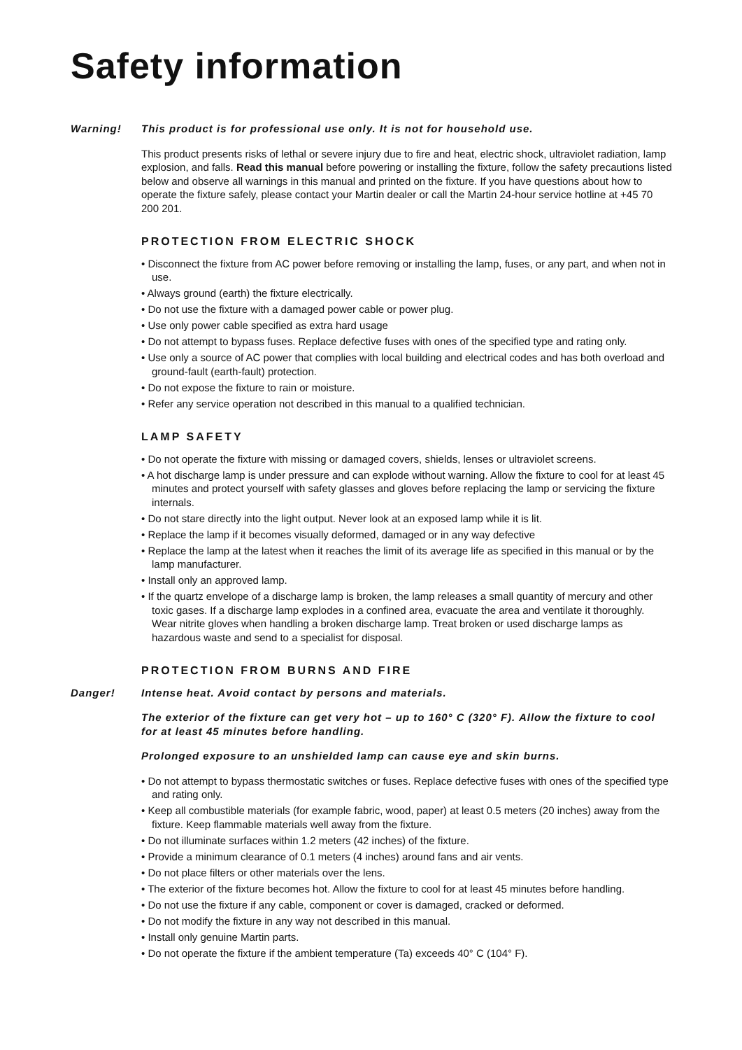Safety information
Warning! This product is for professional use only. It is not for household use.
This product presents risks of lethal or severe injury due to fire and heat, electric shock, ultraviolet radiation, lamp explosion, and falls. Read this manual before powering or installing the fixture, follow the safety precautions listed below and observe all warnings in this manual and printed on the fixture. If you have questions about how to operate the fixture safely, please contact your Martin dealer or call the Martin 24-hour service hotline at +45 70 200 201.
PROTECTION FROM ELECTRIC SHOCK
• Disconnect the fixture from AC power before removing or installing the lamp, fuses, or any part, and when not in use.
• Always ground (earth) the fixture electrically.
• Do not use the fixture with a damaged power cable or power plug.
• Use only power cable specified as extra hard usage
• Do not attempt to bypass fuses. Replace defective fuses with ones of the specified type and rating only.
• Use only a source of AC power that complies with local building and electrical codes and has both overload and ground-fault (earth-fault) protection.
• Do not expose the fixture to rain or moisture.
• Refer any service operation not described in this manual to a qualified technician.
LAMP SAFETY
• Do not operate the fixture with missing or damaged covers, shields, lenses or ultraviolet screens.
• A hot discharge lamp is under pressure and can explode without warning. Allow the fixture to cool for at least 45 minutes and protect yourself with safety glasses and gloves before replacing the lamp or servicing the fixture internals.
• Do not stare directly into the light output. Never look at an exposed lamp while it is lit.
• Replace the lamp if it becomes visually deformed, damaged or in any way defective
• Replace the lamp at the latest when it reaches the limit of its average life as specified in this manual or by the lamp manufacturer.
• Install only an approved lamp.
• If the quartz envelope of a discharge lamp is broken, the lamp releases a small quantity of mercury and other toxic gases. If a discharge lamp explodes in a confined area, evacuate the area and ventilate it thoroughly. Wear nitrite gloves when handling a broken discharge lamp. Treat broken or used discharge lamps as hazardous waste and send to a specialist for disposal.
PROTECTION FROM BURNS AND FIRE
Danger! Intense heat. Avoid contact by persons and materials.
The exterior of the fixture can get very hot – up to 160° C (320° F). Allow the fixture to cool for at least 45 minutes before handling.
Prolonged exposure to an unshielded lamp can cause eye and skin burns.
• Do not attempt to bypass thermostatic switches or fuses. Replace defective fuses with ones of the specified type and rating only.
• Keep all combustible materials (for example fabric, wood, paper) at least 0.5 meters (20 inches) away from the fixture. Keep flammable materials well away from the fixture.
• Do not illuminate surfaces within 1.2 meters (42 inches) of the fixture.
• Provide a minimum clearance of 0.1 meters (4 inches) around fans and air vents.
• Do not place filters or other materials over the lens.
• The exterior of the fixture becomes hot. Allow the fixture to cool for at least 45 minutes before handling.
• Do not use the fixture if any cable, component or cover is damaged, cracked or deformed.
• Do not modify the fixture in any way not described in this manual.
• Install only genuine Martin parts.
• Do not operate the fixture if the ambient temperature (Ta) exceeds 40° C (104° F).